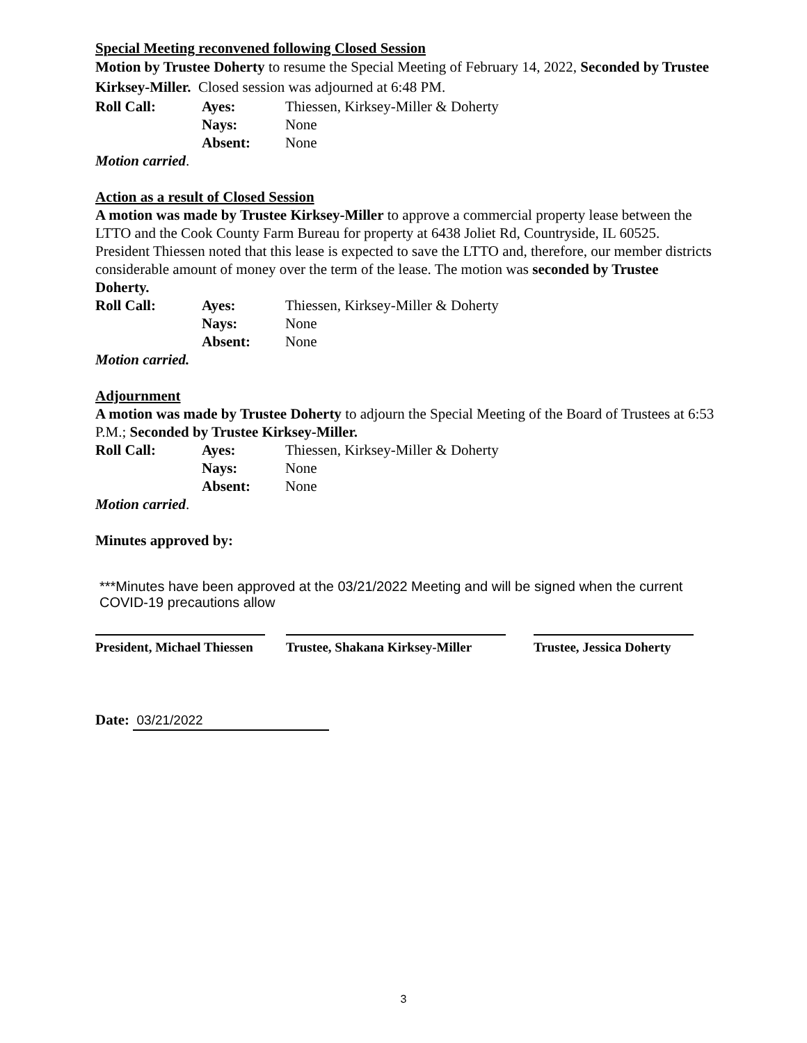Special Meeting reconvened following Closed Session
Motion by Trustee Doherty to resume the Special Meeting of February 14, 2022, Seconded by Trustee Kirksey-Miller. Closed session was adjourned at 6:48 PM.
| Roll Call: | Ayes: | Thiessen, Kirksey-Miller & Doherty |
| | Nays: | None |
| | Absent: | None |
Motion carried.
Action as a result of Closed Session
A motion was made by Trustee Kirksey-Miller to approve a commercial property lease between the LTTO and the Cook County Farm Bureau for property at 6438 Joliet Rd, Countryside, IL 60525. President Thiessen noted that this lease is expected to save the LTTO and, therefore, our member districts considerable amount of money over the term of the lease. The motion was seconded by Trustee Doherty.
| Roll Call: | Ayes: | Thiessen, Kirksey-Miller & Doherty |
| | Nays: | None |
| | Absent: | None |
Motion carried.
Adjournment
A motion was made by Trustee Doherty to adjourn the Special Meeting of the Board of Trustees at 6:53 P.M.; Seconded by Trustee Kirksey-Miller.
| Roll Call: | Ayes: | Thiessen, Kirksey-Miller & Doherty |
| | Nays: | None |
| | Absent: | None |
Motion carried.
Minutes approved by:
***Minutes have been approved at the 03/21/2022 Meeting and will be signed when the current COVID-19 precautions allow
President, Michael Thiessen
Trustee, Shakana Kirksey-Miller
Trustee, Jessica Doherty
Date: 03/21/2022
3